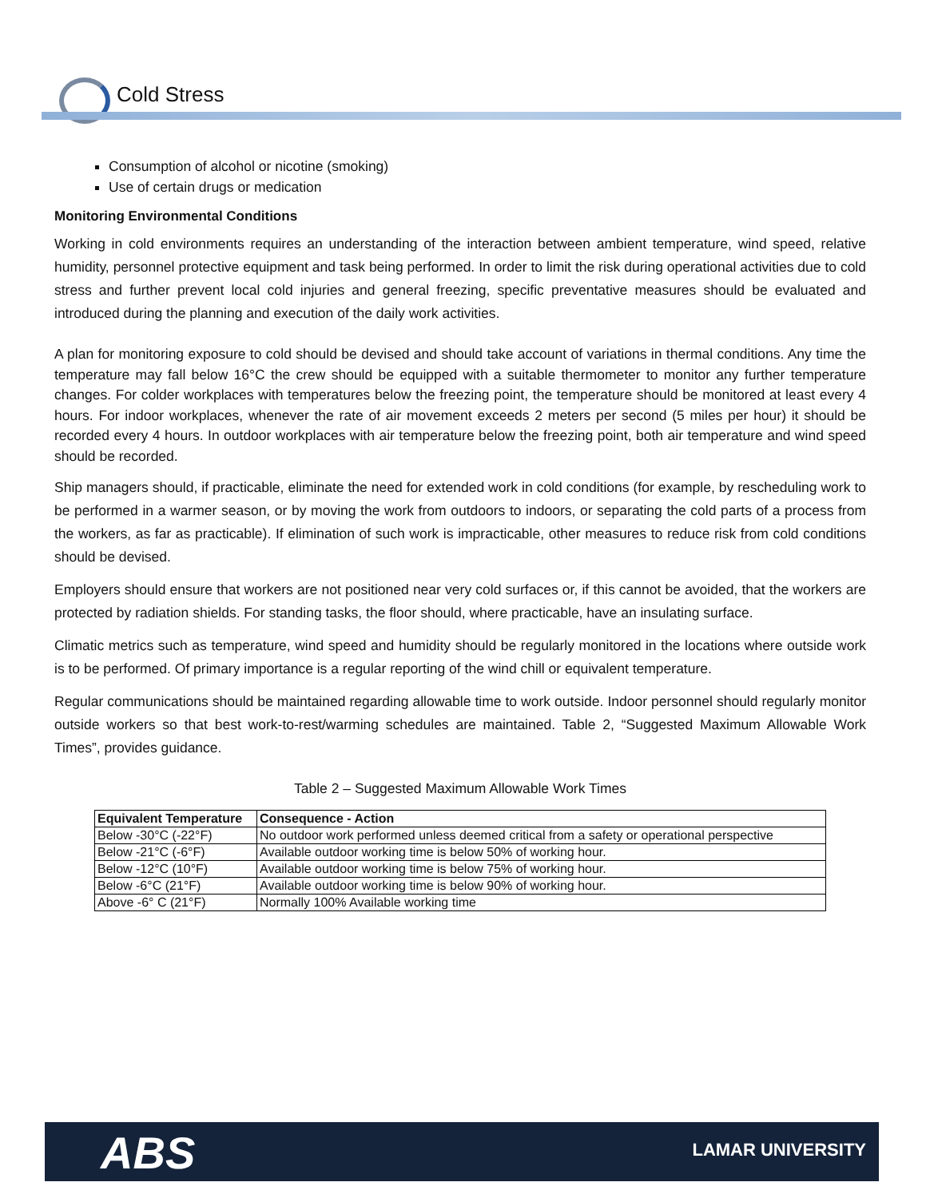Cold Stress
Consumption of alcohol or nicotine (smoking)
Use of certain drugs or medication
Monitoring Environmental Conditions
Working in cold environments requires an understanding of the interaction between ambient temperature, wind speed, relative humidity, personnel protective equipment and task being performed. In order to limit the risk during operational activities due to cold stress and further prevent local cold injuries and general freezing, specific preventative measures should be evaluated and introduced during the planning and execution of the daily work activities.
A plan for monitoring exposure to cold should be devised and should take account of variations in thermal conditions. Any time the temperature may fall below 16°C the crew should be equipped with a suitable thermometer to monitor any further temperature changes. For colder workplaces with temperatures below the freezing point, the temperature should be monitored at least every 4 hours. For indoor workplaces, whenever the rate of air movement exceeds 2 meters per second (5 miles per hour) it should be recorded every 4 hours. In outdoor workplaces with air temperature below the freezing point, both air temperature and wind speed should be recorded.
Ship managers should, if practicable, eliminate the need for extended work in cold conditions (for example, by rescheduling work to be performed in a warmer season, or by moving the work from outdoors to indoors, or separating the cold parts of a process from the workers, as far as practicable). If elimination of such work is impracticable, other measures to reduce risk from cold conditions should be devised.
Employers should ensure that workers are not positioned near very cold surfaces or, if this cannot be avoided, that the workers are protected by radiation shields. For standing tasks, the floor should, where practicable, have an insulating surface.
Climatic metrics such as temperature, wind speed and humidity should be regularly monitored in the locations where outside work is to be performed. Of primary importance is a regular reporting of the wind chill or equivalent temperature.
Regular communications should be maintained regarding allowable time to work outside. Indoor personnel should regularly monitor outside workers so that best work-to-rest/warming schedules are maintained. Table 2, “Suggested Maximum Allowable Work Times”, provides guidance.
Table 2 – Suggested Maximum Allowable Work Times
| Equivalent Temperature | Consequence - Action |
| --- | --- |
| Below -30°C (-22°F) | No outdoor work performed unless deemed critical from a safety or operational perspective |
| Below -21°C (-6°F) | Available outdoor working time is below 50% of working hour. |
| Below -12°C (10°F) | Available outdoor working time is below 75% of working hour. |
| Below -6°C (21°F) | Available outdoor working time is below 90% of working hour. |
| Above -6° C (21°F) | Normally 100% Available working time |
ABS LAMAR UNIVERSITY